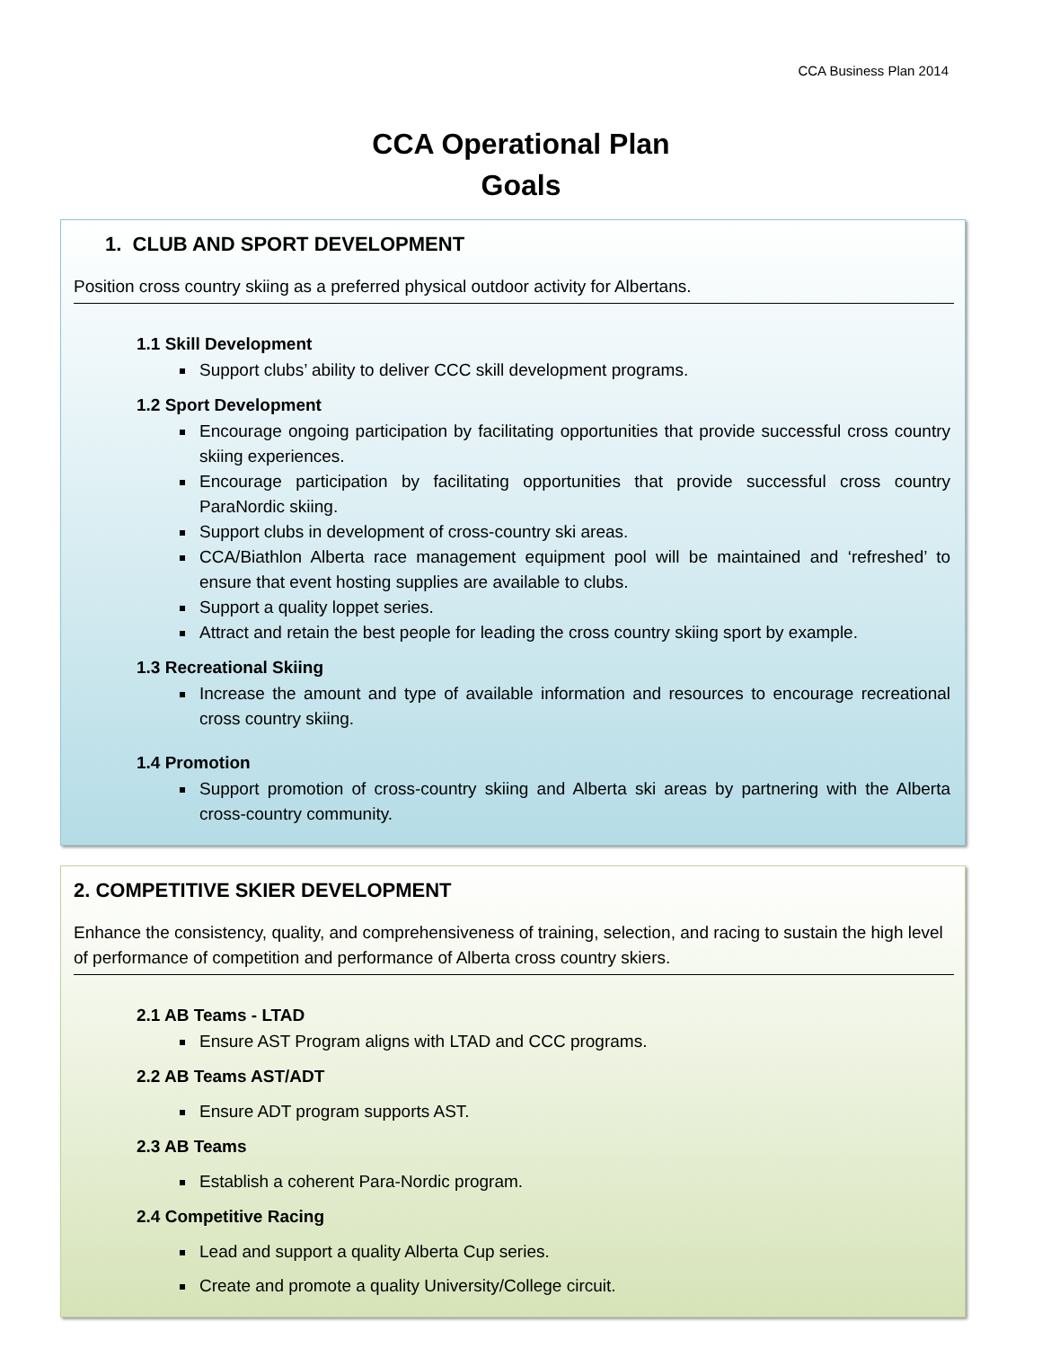CCA Business Plan 2014
CCA Operational Plan
Goals
1. CLUB AND SPORT DEVELOPMENT
Position cross country skiing as a preferred physical outdoor activity for Albertans.
1.1 Skill Development
Support clubs’ ability to deliver CCC skill development programs.
1.2 Sport Development
Encourage ongoing participation by facilitating opportunities that provide successful cross country skiing experiences.
Encourage participation by facilitating opportunities that provide successful cross country ParaNordic skiing.
Support clubs in development of cross-country ski areas.
CCA/Biathlon Alberta race management equipment pool will be maintained and ‘refreshed’ to ensure that event hosting supplies are available to clubs.
Support a quality loppet series.
Attract and retain the best people for leading the cross country skiing sport by example.
1.3 Recreational Skiing
Increase the amount and type of available information and resources to encourage recreational cross country skiing.
1.4 Promotion
Support promotion of cross-country skiing and Alberta ski areas by partnering with the Alberta cross-country community.
2. COMPETITIVE SKIER DEVELOPMENT
Enhance the consistency, quality, and comprehensiveness of training, selection, and racing to sustain the high level of performance of competition and performance of Alberta cross country skiers.
2.1 AB Teams - LTAD
Ensure AST Program aligns with LTAD and CCC programs.
2.2 AB Teams AST/ADT
Ensure ADT program supports AST.
2.3 AB Teams
Establish a coherent Para-Nordic program.
2.4 Competitive Racing
Lead and support a quality Alberta Cup series.
Create and promote a quality University/College circuit.